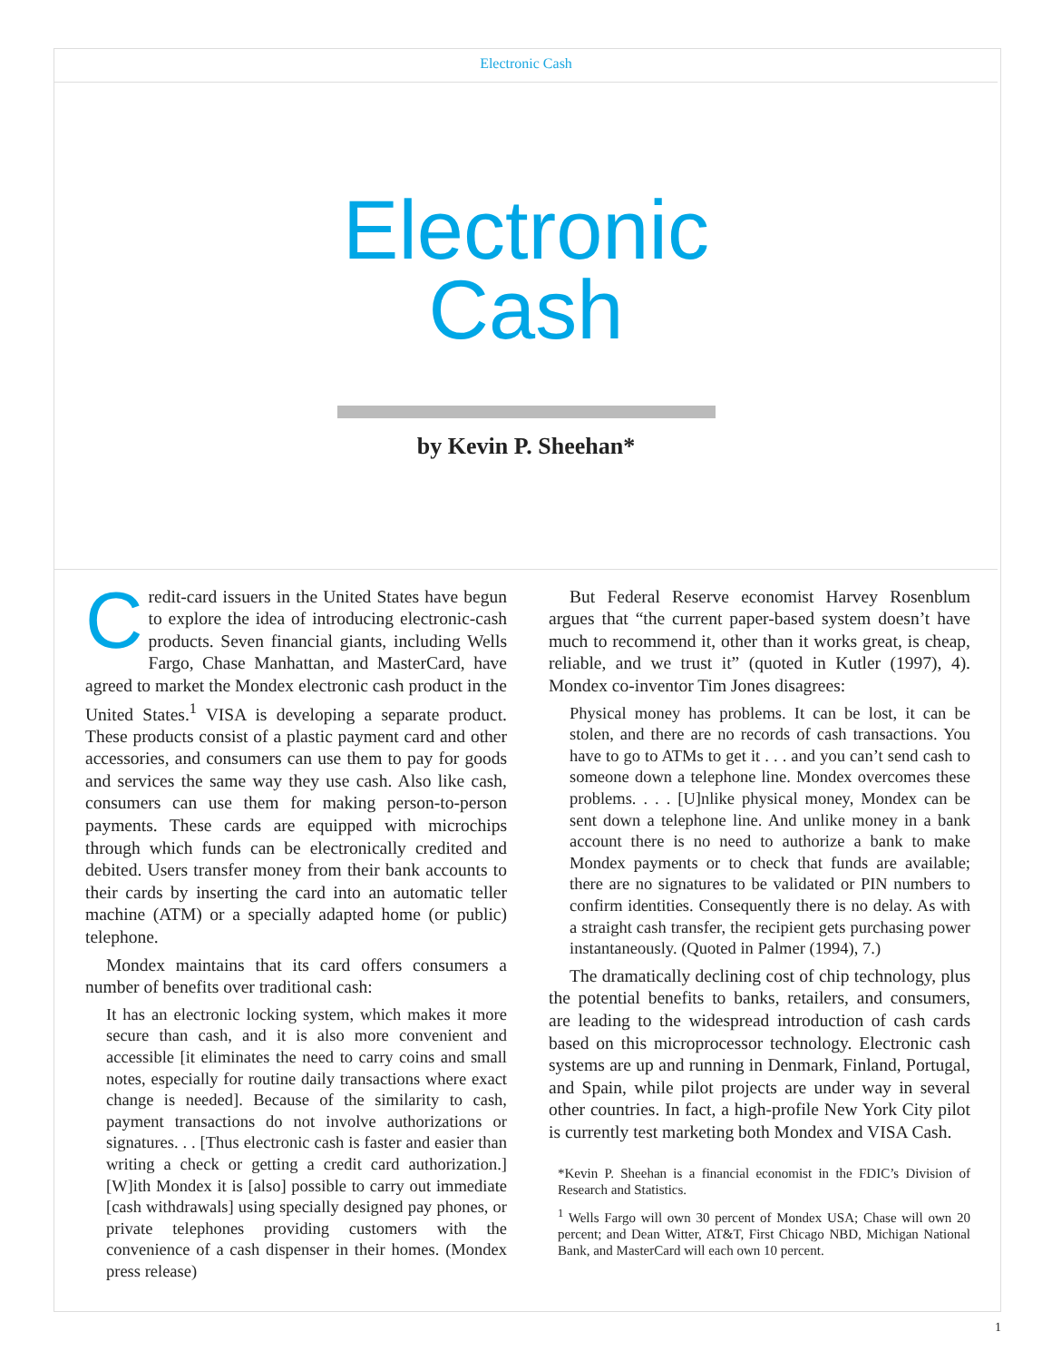Electronic Cash
Electronic
Cash
by Kevin P. Sheehan*
Credit-card issuers in the United States have begun to explore the idea of introducing electronic-cash products. Seven financial giants, including Wells Fargo, Chase Manhattan, and MasterCard, have agreed to market the Mondex electronic cash product in the United States.<sup>1</sup> VISA is developing a separate product. These products consist of a plastic payment card and other accessories, and consumers can use them to pay for goods and services the same way they use cash. Also like cash, consumers can use them for making person-to-person payments. These cards are equipped with microchips through which funds can be electronically credited and debited. Users transfer money from their bank accounts to their cards by inserting the card into an automatic teller machine (ATM) or a specially adapted home (or public) telephone.
Mondex maintains that its card offers consumers a number of benefits over traditional cash:
It has an electronic locking system, which makes it more secure than cash, and it is also more convenient and accessible [it eliminates the need to carry coins and small notes, especially for routine daily transactions where exact change is needed]. Because of the similarity to cash, payment transactions do not involve authorizations or signatures. . . [Thus electronic cash is faster and easier than writing a check or getting a credit card authorization.] [W]ith Mondex it is [also] possible to carry out immediate [cash withdrawals] using specially designed pay phones, or private telephones providing customers with the convenience of a cash dispenser in their homes. (Mondex press release)
But Federal Reserve economist Harvey Rosenblum argues that “the current paper-based system doesn’t have much to recommend it, other than it works great, is cheap, reliable, and we trust it” (quoted in Kutler (1997), 4). Mondex co-inventor Tim Jones disagrees:
Physical money has problems. It can be lost, it can be stolen, and there are no records of cash transactions. You have to go to ATMs to get it . . . and you can’t send cash to someone down a telephone line. Mondex overcomes these problems. . . . [U]nlike physical money, Mondex can be sent down a telephone line. And unlike money in a bank account there is no need to authorize a bank to make Mondex payments or to check that funds are available; there are no signatures to be validated or PIN numbers to confirm identities. Consequently there is no delay. As with a straight cash transfer, the recipient gets purchasing power instantaneously. (Quoted in Palmer (1994), 7.)
The dramatically declining cost of chip technology, plus the potential benefits to banks, retailers, and consumers, are leading to the widespread introduction of cash cards based on this microprocessor technology. Electronic cash systems are up and running in Denmark, Finland, Portugal, and Spain, while pilot projects are under way in several other countries. In fact, a high-profile New York City pilot is currently test marketing both Mondex and VISA Cash.
*Kevin P. Sheehan is a financial economist in the FDIC’s Division of Research and Statistics.
<sup>1</sup> Wells Fargo will own 30 percent of Mondex USA; Chase will own 20 percent; and Dean Witter, AT&T, First Chicago NBD, Michigan National Bank, and MasterCard will each own 10 percent.
1